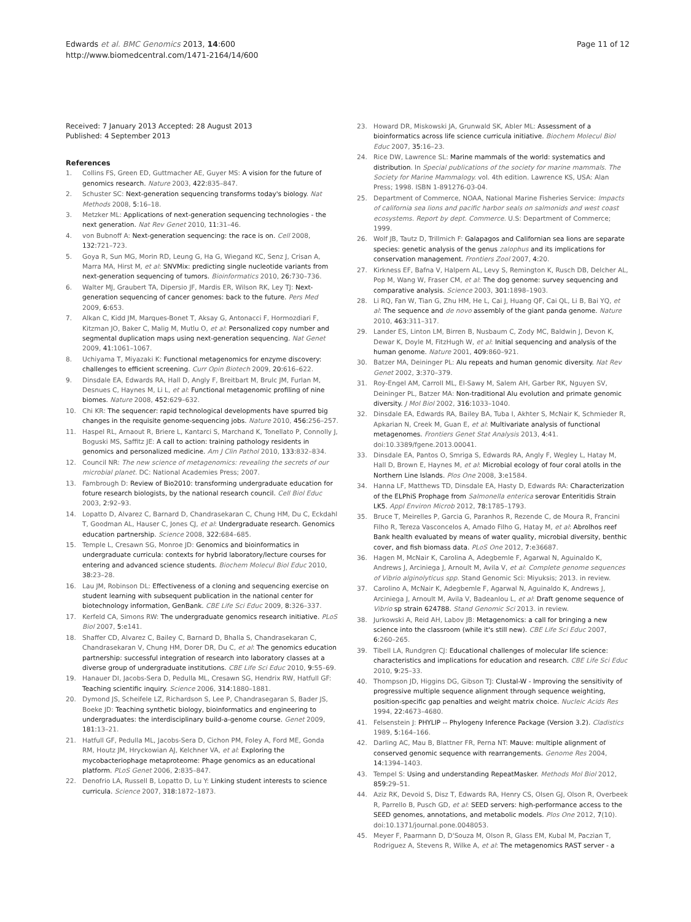Edwards et al. BMC Genomics 2013, 14:600
http://www.biomedcentral.com/1471-2164/14/600
Page 11 of 12
Received: 7 January 2013 Accepted: 28 August 2013
Published: 4 September 2013
References
1. Collins FS, Green ED, Guttmacher AE, Guyer MS: A vision for the future of genomics research. Nature 2003, 422: 835–847.
2. Schuster SC: Next-generation sequencing transforms today's biology. Nat Methods 2008, 5: 16–18.
3. Metzker ML: Applications of next-generation sequencing technologies - the next generation. Nat Rev Genet 2010, 11: 31–46.
4. von Bubnoff A: Next-generation sequencing: the race is on. Cell 2008, 132: 721–723.
5. Goya R, Sun MG, Morin RD, Leung G, Ha G, Wiegand KC, Senz J, Crisan A, Marra MA, Hirst M, et al: SNVMix: predicting single nucleotide variants from next-generation sequencing of tumors. Bioinformatics 2010, 26: 730–736.
6. Walter MJ, Graubert TA, Dipersio JF, Mardis ER, Wilson RK, Ley TJ: Next-generation sequencing of cancer genomes: back to the future. Pers Med 2009, 6: 653.
7. Alkan C, Kidd JM, Marques-Bonet T, Aksay G, Antonacci F, Hormozdiari F, Kitzman JO, Baker C, Malig M, Mutlu O, et al: Personalized copy number and segmental duplication maps using next-generation sequencing. Nat Genet 2009, 41: 1061–1067.
8. Uchiyama T, Miyazaki K: Functional metagenomics for enzyme discovery: challenges to efficient screening. Curr Opin Biotech 2009, 20: 616–622.
9. Dinsdale EA, Edwards RA, Hall D, Angly F, Breitbart M, Brulc JM, Furlan M, Desnues C, Haynes M, Li L, et al: Functional metagenomic profiling of nine biomes. Nature 2008, 452: 629–632.
10. Chi KR: The sequencer: rapid technological developments have spurred big changes in the requisite genome-sequencing jobs. Nature 2010, 456: 256–257.
11. Haspel RL, Arnaout R, Briere L, Kantarci S, Marchand K, Tonellato P, Connolly J, Boguski MS, Saffitz JE: A call to action: training pathology residents in genomics and personalized medicine. Am J Clin Pathol 2010, 133: 832–834.
12. Council NR: The new science of metagenomics: revealing the secrets of our microbial planet. DC: National Academies Press; 2007.
13. Fambrough D: Review of Bio2010: transforming undergraduate education for foture research biologists, by the national research council. Cell Biol Educ 2003, 2: 92–93.
14. Lopatto D, Alvarez C, Barnard D, Chandrasekaran C, Chung HM, Du C, Eckdahl T, Goodman AL, Hauser C, Jones CJ, et al: Undergraduate research. Genomics education partnership. Science 2008, 322: 684–685.
15. Temple L, Cresawn SG, Monroe JD: Genomics and bioinformatics in undergraduate curricula: contexts for hybrid laboratory/lecture courses for entering and advanced science students. Biochem Molecul Biol Educ 2010, 38: 23–28.
16. Lau JM, Robinson DL: Effectiveness of a cloning and sequencing exercise on student learning with subsequent publication in the national center for biotechnology information, GenBank. CBE Life Sci Educ 2009, 8: 326–337.
17. Kerfeld CA, Simons RW: The undergraduate genomics research initiative. PLoS Biol 2007, 5: e141.
18. Shaffer CD, Alvarez C, Bailey C, Barnard D, Bhalla S, Chandrasekaran C, Chandrasekaran V, Chung HM, Dorer DR, Du C, et al: The genomics education partnership: successful integration of research into laboratory classes at a diverse group of undergraduate institutions. CBE Life Sci Educ 2010, 9: 55–69.
19. Hanauer DI, Jacobs-Sera D, Pedulla ML, Cresawn SG, Hendrix RW, Hatfull GF: Teaching scientific inquiry. Science 2006, 314: 1880–1881.
20. Dymond JS, Scheifele LZ, Richardson S, Lee P, Chandrasegaran S, Bader JS, Boeke JD: Teaching synthetic biology, bioinformatics and engineering to undergraduates: the interdisciplinary build-a-genome course. Genet 2009, 181: 13–21.
21. Hatfull GF, Pedulla ML, Jacobs-Sera D, Cichon PM, Foley A, Ford ME, Gonda RM, Houtz JM, Hryckowian AJ, Kelchner VA, et al: Exploring the mycobacteriophage metaproteome: Phage genomics as an educational platform. PLoS Genet 2006, 2: 835–847.
22. Denofrio LA, Russell B, Lopatto D, Lu Y: Linking student interests to science curricula. Science 2007, 318: 1872–1873.
23. Howard DR, Miskowski JA, Grunwald SK, Abler ML: Assessment of a bioinformatics across life science curricula initiative. Biochem Molecul Biol Educ 2007, 35: 16–23.
24. Rice DW, Lawrence SL: Marine mammals of the world: systematics and distribution. In Special publications of the society for marine mammals. The Society for Marine Mammalogy. vol. 4th edition. Lawrence KS, USA: Alan Press; 1998. ISBN 1-891276-03-04.
25. Department of Commerce, NOAA, National Marine Fisheries Service: Impacts of california sea lions and pacific harbor seals on salmonids and west coast ecosystems. Report by dept. Commerce. U.S: Department of Commerce; 1999.
26. Wolf JB, Tautz D, Trillmich F: Galapagos and Californian sea lions are separate species: genetic analysis of the genus zalophus and its implications for conservation management. Frontiers Zool 2007, 4: 20.
27. Kirkness EF, Bafna V, Halpern AL, Levy S, Remington K, Rusch DB, Delcher AL, Pop M, Wang W, Fraser CM, et al: The dog genome: survey sequencing and comparative analysis. Science 2003, 301: 1898–1903.
28. Li RQ, Fan W, Tian G, Zhu HM, He L, Cai J, Huang QF, Cai QL, Li B, Bai YQ, et al: The sequence and de novo assembly of the giant panda genome. Nature 2010, 463: 311–317.
29. Lander ES, Linton LM, Birren B, Nusbaum C, Zody MC, Baldwin J, Devon K, Dewar K, Doyle M, FitzHugh W, et al: Initial sequencing and analysis of the human genome. Nature 2001, 409: 860–921.
30. Batzer MA, Deininger PL: Alu repeats and human genomic diversity. Nat Rev Genet 2002, 3: 370–379.
31. Roy-Engel AM, Carroll ML, El-Sawy M, Salem AH, Garber RK, Nguyen SV, Deininger PL, Batzer MA: Non-traditional Alu evolution and primate genomic diversity. J Mol Biol 2002, 316: 1033–1040.
32. Dinsdale EA, Edwards RA, Bailey BA, Tuba I, Akhter S, McNair K, Schmieder R, Apkarian N, Creek M, Guan E, et al: Multivariate analysis of functional metagenomes. Frontiers Genet Stat Analysis 2013, 4: 41. doi:10.3389/fgene.2013.00041.
33. Dinsdale EA, Pantos O, Smriga S, Edwards RA, Angly F, Wegley L, Hatay M, Hall D, Brown E, Haynes M, et al: Microbial ecology of four coral atolls in the Northern Line Islands. Plos One 2008, 3: e1584.
34. Hanna LF, Matthews TD, Dinsdale EA, Hasty D, Edwards RA: Characterization of the ELPhiS Prophage from Salmonella enterica serovar Enteritidis Strain LK5. Appl Environ Microb 2012, 78: 1785–1793.
35. Bruce T, Meirelles P, Garcia G, Paranhos R, Rezende C, de Moura R, Francini Filho R, Tereza Vasconcelos A, Amado Filho G, Hatay M, et al: Abrolhos reef Bank health evaluated by means of water quality, microbial diversity, benthic cover, and fish biomass data. PLoS One 2012, 7: e36687.
36. Hagen M, McNair K, Carolina A, Adegbemle F, Agarwal N, Aguinaldo K, Andrews J, Arciniega J, Arnoult M, Avila V, et al: Complete genome sequences of Vibrio alginolyticus spp. Stand Genomic Sci: Miyuksis; 2013. in review.
37. Carolino A, McNair K, Adegbemle F, Agarwal N, Aguinaldo K, Andrews J, Arciniega J, Arnoult M, Avila V, Badeanlou L, et al: Draft genome sequence of Vibrio sp strain 624788. Stand Genomic Sci 2013. in review.
38. Jurkowski A, Reid AH, Labov JB: Metagenomics: a call for bringing a new science into the classroom (while it's still new). CBE Life Sci Educ 2007, 6: 260–265.
39. Tibell LA, Rundgren CJ: Educational challenges of molecular life science: characteristics and implications for education and research. CBE Life Sci Educ 2010, 9: 25–33.
40. Thompson JD, Higgins DG, Gibson TJ: Clustal-W - Improving the sensitivity of progressive multiple sequence alignment through sequence weighting, position-specific gap penalties and weight matrix choice. Nucleic Acids Res 1994, 22: 4673–4680.
41. Felsenstein J: PHYLIP -- Phylogeny Inference Package (Version 3.2). Cladistics 1989, 5: 164–166.
42. Darling AC, Mau B, Blattner FR, Perna NT: Mauve: multiple alignment of conserved genomic sequence with rearrangements. Genome Res 2004, 14: 1394–1403.
43. Tempel S: Using and understanding RepeatMasker. Methods Mol Biol 2012, 859: 29–51.
44. Aziz RK, Devoid S, Disz T, Edwards RA, Henry CS, Olsen GJ, Olson R, Overbeek R, Parrello B, Pusch GD, et al: SEED servers: high-performance access to the SEED genomes, annotations, and metabolic models. Plos One 2012, 7(10). doi:10.1371/journal.pone.0048053.
45. Meyer F, Paarmann D, D'Souza M, Olson R, Glass EM, Kubal M, Paczian T, Rodriguez A, Stevens R, Wilke A, et al: The metagenomics RAST server - a